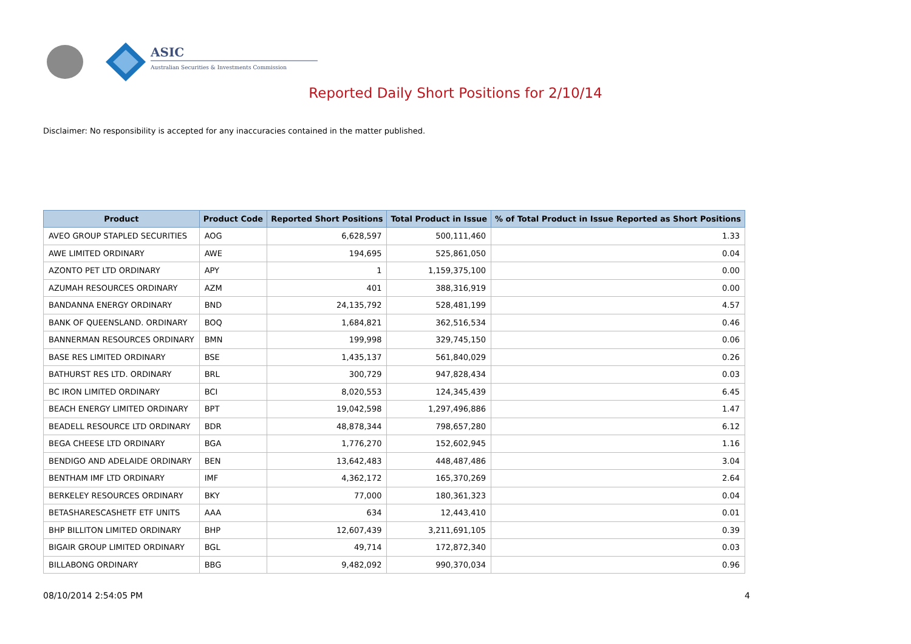ASIC
Australian Securities & Investments Commission
Reported Daily Short Positions for 2/10/14
Disclaimer: No responsibility is accepted for any inaccuracies contained in the matter published.
| Product | Product Code | Reported Short Positions | Total Product in Issue | % of Total Product in Issue Reported as Short Positions |
| --- | --- | --- | --- | --- |
| AVEO GROUP STAPLED SECURITIES | AOG | 6,628,597 | 500,111,460 | 1.33 |
| AWE LIMITED ORDINARY | AWE | 194,695 | 525,861,050 | 0.04 |
| AZONTO PET LTD ORDINARY | APY | 1 | 1,159,375,100 | 0.00 |
| AZUMAH RESOURCES ORDINARY | AZM | 401 | 388,316,919 | 0.00 |
| BANDANNA ENERGY ORDINARY | BND | 24,135,792 | 528,481,199 | 4.57 |
| BANK OF QUEENSLAND. ORDINARY | BOQ | 1,684,821 | 362,516,534 | 0.46 |
| BANNERMAN RESOURCES ORDINARY | BMN | 199,998 | 329,745,150 | 0.06 |
| BASE RES LIMITED ORDINARY | BSE | 1,435,137 | 561,840,029 | 0.26 |
| BATHURST RES LTD. ORDINARY | BRL | 300,729 | 947,828,434 | 0.03 |
| BC IRON LIMITED ORDINARY | BCI | 8,020,553 | 124,345,439 | 6.45 |
| BEACH ENERGY LIMITED ORDINARY | BPT | 19,042,598 | 1,297,496,886 | 1.47 |
| BEADELL RESOURCE LTD ORDINARY | BDR | 48,878,344 | 798,657,280 | 6.12 |
| BEGA CHEESE LTD ORDINARY | BGA | 1,776,270 | 152,602,945 | 1.16 |
| BENDIGO AND ADELAIDE ORDINARY | BEN | 13,642,483 | 448,487,486 | 3.04 |
| BENTHAM IMF LTD ORDINARY | IMF | 4,362,172 | 165,370,269 | 2.64 |
| BERKELEY RESOURCES ORDINARY | BKY | 77,000 | 180,361,323 | 0.04 |
| BETASHARESCASHETF ETF UNITS | AAA | 634 | 12,443,410 | 0.01 |
| BHP BILLITON LIMITED ORDINARY | BHP | 12,607,439 | 3,211,691,105 | 0.39 |
| BIGAIR GROUP LIMITED ORDINARY | BGL | 49,714 | 172,872,340 | 0.03 |
| BILLABONG ORDINARY | BBG | 9,482,092 | 990,370,034 | 0.96 |
08/10/2014 2:54:05 PM 4